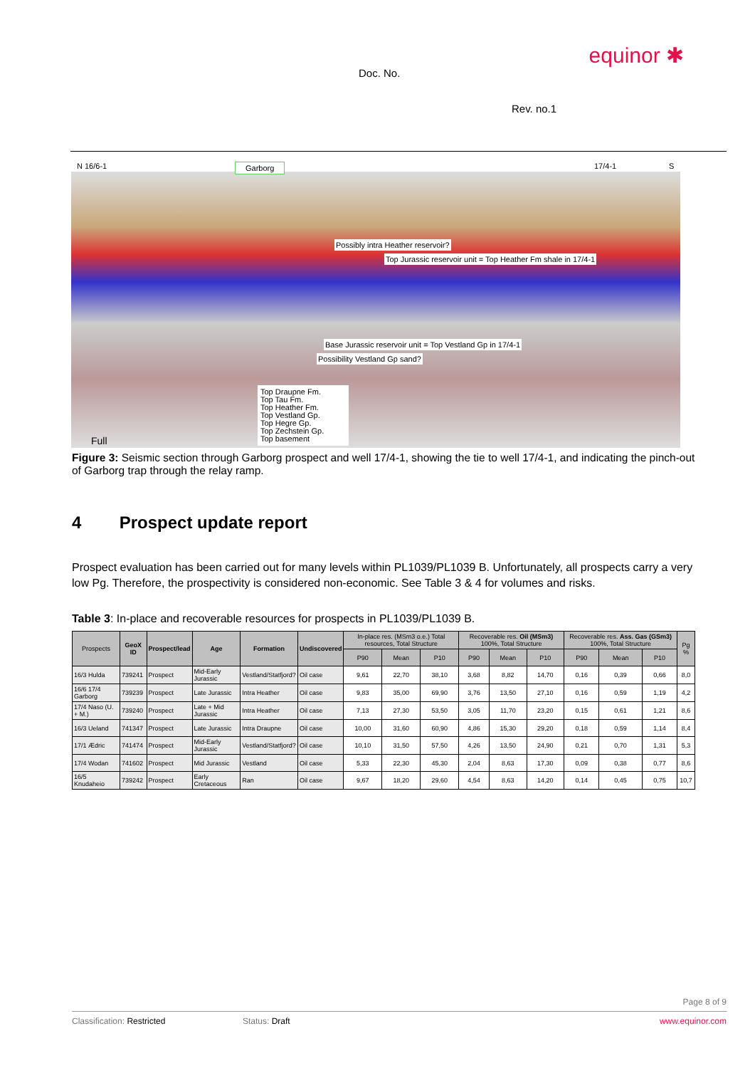equinor ✱
Doc. No.
Rev. no.1
N 16/6-1 Garborg 17/4-1 S
Possibly intra Heather reservoir?
Top Jurassic reservoir unit = Top Heather Fm shale in 17/4-1
Base Jurassic reservoir unit = Top Vestland Gp in 17/4-1
Possibility Vestland Gp sand?
Top Draupne Fm.
Top Tau Fm.
Top Heather Fm.
Top Vestland Gp.
Top Hegre Gp.
Top Zechstein Gp.
Top basement Full
Figure 3: Seismic section through Garborg prospect and well 17/4-1, showing the tie to well 17/4-1, and indicating the pinch-out of Garborg trap through the relay ramp.
4 Prospect update report
Prospect evaluation has been carried out for many levels within PL1039/PL1039 B. Unfortunately, all prospects carry a very low Pg. Therefore, the prospectivity is considered non-economic. See Table 3 & 4 for volumes and risks.
Table 3: In-place and recoverable resources for prospects in PL1039/PL1039 B.
| Prospects | GeoX ID | Prospect/lead | Age | Formation | Undiscovered | In-place res. (MSm3 o.e.) Total resources, Total Structure | | | Recoverable res. Oil (MSm3) 100%, Total Structure | | | Recoverable res. Ass. Gas (GSm3) 100%, Total Structure | | | Pg % |
| --- | --- | --- | --- | --- | --- | --- | --- | --- | --- | --- | --- | --- | --- | --- | --- |
| | | | | | | P90 | Mean | P10 | P90 | Mean | P10 | P90 | Mean | P10 | |
| 16/3 Hulda | 739241 | Prospect | Mid-Early Jurassic | Vestland/Statfjord? | Oil case | 9,61 | 22,70 | 38,10 | 3,68 | 8,82 | 14,70 | 0,16 | 0,39 | 0,66 | 8,0 |
| 16/6 17/4 Garborg | 739239 | Prospect | Late Jurassic | Intra Heather | Oil case | 9,83 | 35,00 | 69,90 | 3,76 | 13,50 | 27,10 | 0,16 | 0,59 | 1,19 | 4,2 |
| 17/4 Naso (U. + M.) | 739240 | Prospect | Late + Mid Jurassic | Intra Heather | Oil case | 7,13 | 27,30 | 53,50 | 3,05 | 11,70 | 23,20 | 0,15 | 0,61 | 1,21 | 8,6 |
| 16/3 Ueland | 741347 | Prospect | Late Jurassic | Intra Draupne | Oil case | 10,00 | 31,60 | 60,90 | 4,86 | 15,30 | 29,20 | 0,18 | 0,59 | 1,14 | 8,4 |
| 17/1 Ædric | 741474 | Prospect | Mid-Early Jurassic | Vestland/Statfjord? | Oil case | 10,10 | 31,50 | 57,50 | 4,26 | 13,50 | 24,90 | 0,21 | 0,70 | 1,31 | 5,3 |
| 17/4 Wodan | 741602 | Prospect | Mid Jurassic | Vestland | Oil case | 5,33 | 22,30 | 45,30 | 2,04 | 8,63 | 17,30 | 0,09 | 0,38 | 0,77 | 8,6 |
| 16/5 Knudaheio | 739242 | Prospect | Early Cretaceous | Ran | Oil case | 9,67 | 18,20 | 29,60 | 4,54 | 8,63 | 14,20 | 0,14 | 0,45 | 0,75 | 10,7 |
Page 8 of 9
Classification: Restricted Status: Draft www.equinor.com